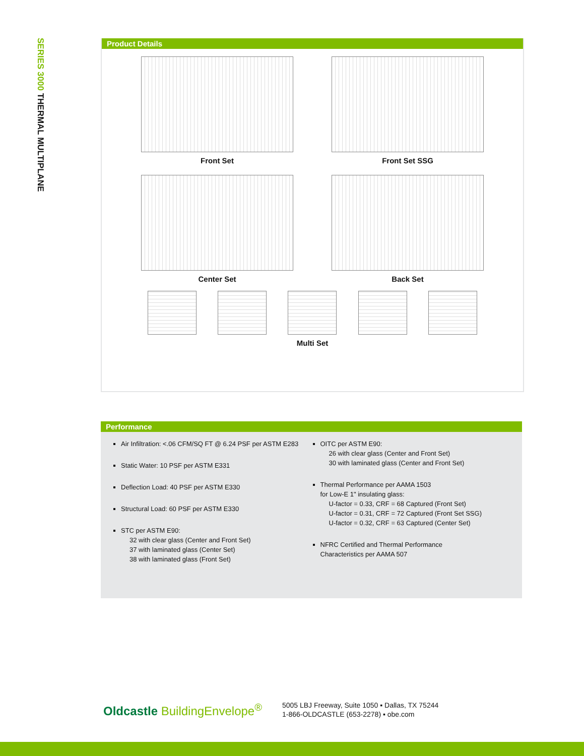SERIES 3000 THERMAL MULTIPLANE
Product Details
Front Set
Front Set SSG
Center Set
Back Set
Multi Set
Performance
Air Infiltration: <.06 CFM/SQ FT @ 6.24 PSF per ASTM E283
Static Water: 10 PSF per ASTM E331
Deflection Load: 40 PSF per ASTM E330
Structural Load: 60 PSF per ASTM E330
STC per ASTM E90:
32 with clear glass (Center and Front Set)
37 with laminated glass (Center Set)
38 with laminated glass (Front Set)
OITC per ASTM E90:
26 with clear glass (Center and Front Set)
30 with laminated glass (Center and Front Set)
Thermal Performance per AAMA 1503
for Low-E 1" insulating glass:
U-factor = 0.33, CRF = 68 Captured (Front Set)
U-factor = 0.31, CRF = 72 Captured (Front Set SSG)
U-factor = 0.32, CRF = 63 Captured (Center Set)
NFRC Certified and Thermal Performance
Characteristics per AAMA 507
Oldcastle BuildingEnvelope<sup>®</sup>
5005 LBJ Freeway, Suite 1050 ▪ Dallas, TX 75244
1-866-OLDCASTLE (653-2278) ▪ obe.com